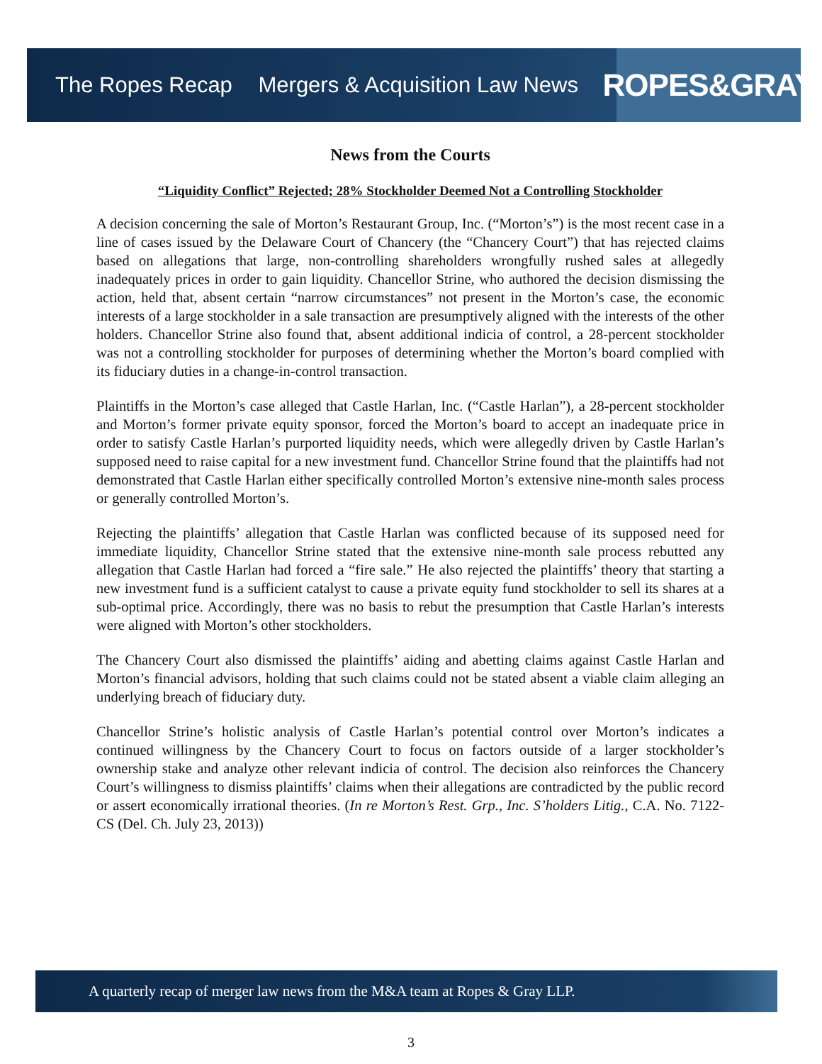The Ropes Recap Mergers & Acquisition Law News
ROPES&GRAY
News from the Courts
“Liquidity Conflict” Rejected; 28% Stockholder Deemed Not a Controlling Stockholder
A decision concerning the sale of Morton’s Restaurant Group, Inc. (“Morton’s”) is the most recent case in a line of cases issued by the Delaware Court of Chancery (the “Chancery Court”) that has rejected claims based on allegations that large, non-controlling shareholders wrongfully rushed sales at allegedly inadequately prices in order to gain liquidity. Chancellor Strine, who authored the decision dismissing the action, held that, absent certain “narrow circumstances” not present in the Morton’s case, the economic interests of a large stockholder in a sale transaction are presumptively aligned with the interests of the other holders. Chancellor Strine also found that, absent additional indicia of control, a 28-percent stockholder was not a controlling stockholder for purposes of determining whether the Morton’s board complied with its fiduciary duties in a change-in-control transaction.
Plaintiffs in the Morton’s case alleged that Castle Harlan, Inc. (“Castle Harlan”), a 28-percent stockholder and Morton’s former private equity sponsor, forced the Morton’s board to accept an inadequate price in order to satisfy Castle Harlan’s purported liquidity needs, which were allegedly driven by Castle Harlan’s supposed need to raise capital for a new investment fund. Chancellor Strine found that the plaintiffs had not demonstrated that Castle Harlan either specifically controlled Morton’s extensive nine-month sales process or generally controlled Morton’s.
Rejecting the plaintiffs’ allegation that Castle Harlan was conflicted because of its supposed need for immediate liquidity, Chancellor Strine stated that the extensive nine-month sale process rebutted any allegation that Castle Harlan had forced a “fire sale.” He also rejected the plaintiffs’ theory that starting a new investment fund is a sufficient catalyst to cause a private equity fund stockholder to sell its shares at a sub-optimal price. Accordingly, there was no basis to rebut the presumption that Castle Harlan’s interests were aligned with Morton’s other stockholders.
The Chancery Court also dismissed the plaintiffs’ aiding and abetting claims against Castle Harlan and Morton’s financial advisors, holding that such claims could not be stated absent a viable claim alleging an underlying breach of fiduciary duty.
Chancellor Strine’s holistic analysis of Castle Harlan’s potential control over Morton’s indicates a continued willingness by the Chancery Court to focus on factors outside of a larger stockholder’s ownership stake and analyze other relevant indicia of control. The decision also reinforces the Chancery Court’s willingness to dismiss plaintiffs’ claims when their allegations are contradicted by the public record or assert economically irrational theories. (In re Morton’s Rest. Grp., Inc. S’holders Litig., C.A. No. 7122-CS (Del. Ch. July 23, 2013))
A quarterly recap of merger law news from the M&A team at Ropes & Gray LLP.
3